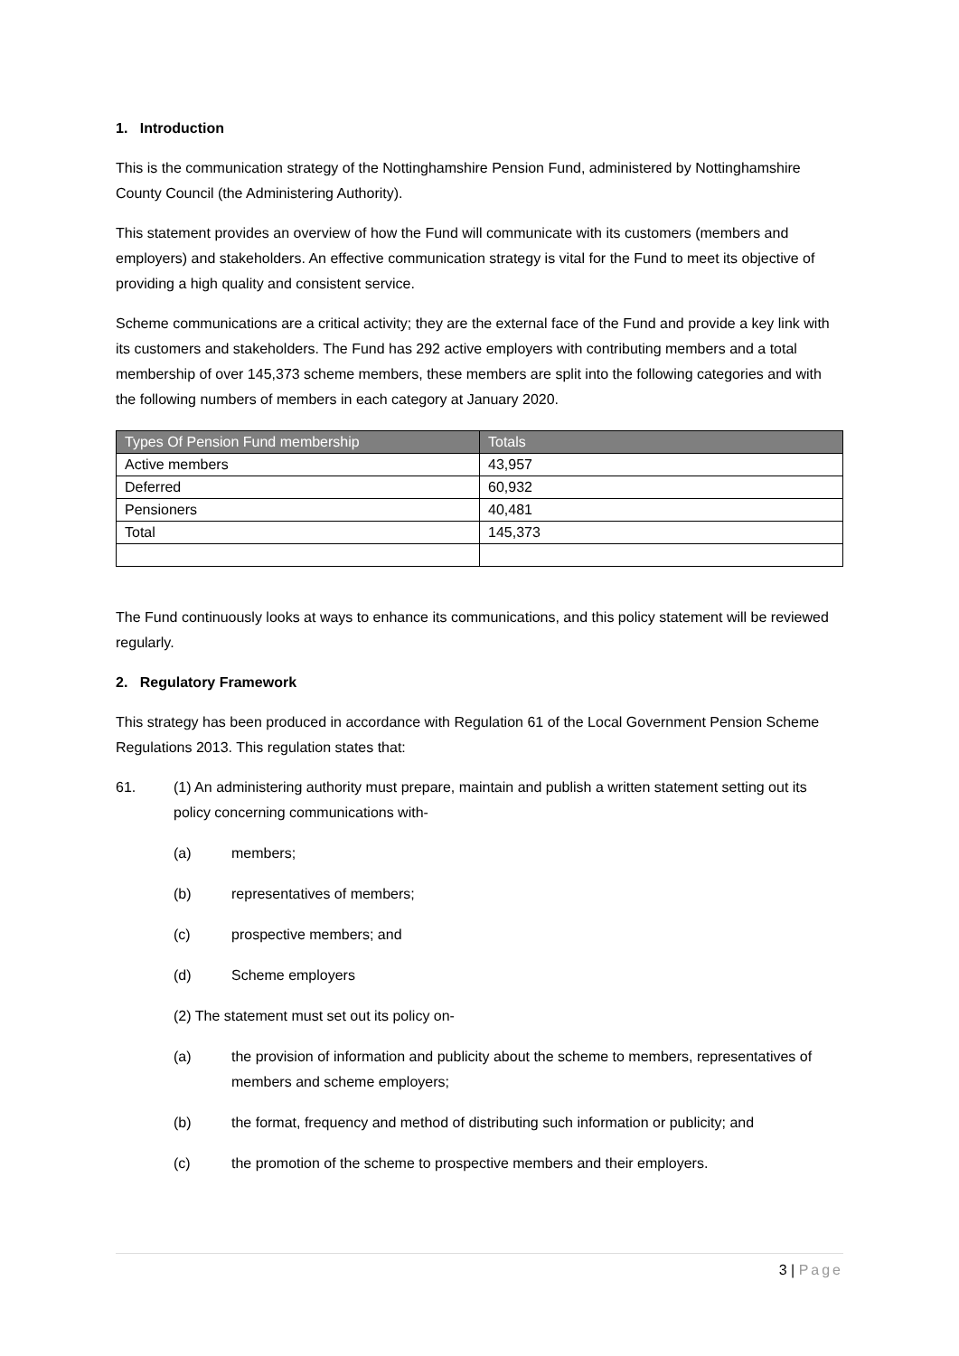1. Introduction
This is the communication strategy of the Nottinghamshire Pension Fund, administered by Nottinghamshire County Council (the Administering Authority).
This statement provides an overview of how the Fund will communicate with its customers (members and employers) and stakeholders. An effective communication strategy is vital for the Fund to meet its objective of providing a high quality and consistent service.
Scheme communications are a critical activity; they are the external face of the Fund and provide a key link with its customers and stakeholders. The Fund has 292 active employers with contributing members and a total membership of over 145,373 scheme members, these members are split into the following categories and with the following numbers of members in each category at January 2020.
| Types Of Pension Fund membership | Totals |
| --- | --- |
| Active members | 43,957 |
| Deferred | 60,932 |
| Pensioners | 40,481 |
| Total | 145,373 |
The Fund continuously looks at ways to enhance its communications, and this policy statement will be reviewed regularly.
2. Regulatory Framework
This strategy has been produced in accordance with Regulation 61 of the Local Government Pension Scheme Regulations 2013. This regulation states that:
61. (1) An administering authority must prepare, maintain and publish a written statement setting out its policy concerning communications with-
(a) members;
(b) representatives of members;
(c) prospective members; and
(d) Scheme employers
(2) The statement must set out its policy on-
(a) the provision of information and publicity about the scheme to members, representatives of members and scheme employers;
(b) the format, frequency and method of distributing such information or publicity; and
(c) the promotion of the scheme to prospective members and their employers.
3 | Page